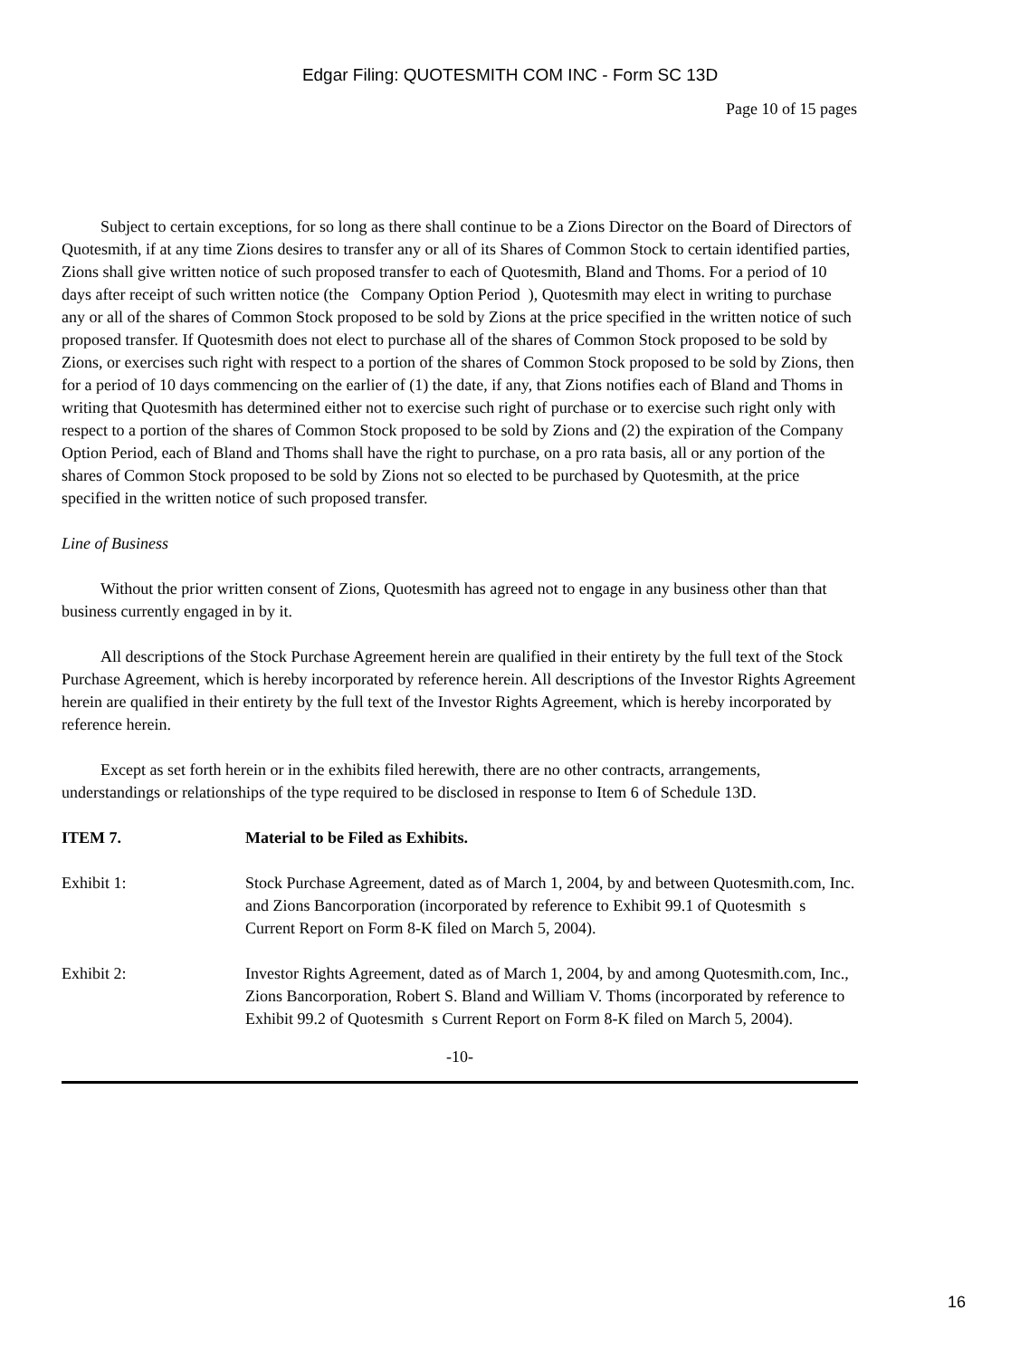Edgar Filing: QUOTESMITH COM INC - Form SC 13D
Page 10 of 15 pages
Subject to certain exceptions, for so long as there shall continue to be a Zions Director on the Board of Directors of Quotesmith, if at any time Zions desires to transfer any or all of its Shares of Common Stock to certain identified parties, Zions shall give written notice of such proposed transfer to each of Quotesmith, Bland and Thoms. For a period of 10 days after receipt of such written notice (the Company Option Period ), Quotesmith may elect in writing to purchase any or all of the shares of Common Stock proposed to be sold by Zions at the price specified in the written notice of such proposed transfer. If Quotesmith does not elect to purchase all of the shares of Common Stock proposed to be sold by Zions, or exercises such right with respect to a portion of the shares of Common Stock proposed to be sold by Zions, then for a period of 10 days commencing on the earlier of (1) the date, if any, that Zions notifies each of Bland and Thoms in writing that Quotesmith has determined either not to exercise such right of purchase or to exercise such right only with respect to a portion of the shares of Common Stock proposed to be sold by Zions and (2) the expiration of the Company Option Period, each of Bland and Thoms shall have the right to purchase, on a pro rata basis, all or any portion of the shares of Common Stock proposed to be sold by Zions not so elected to be purchased by Quotesmith, at the price specified in the written notice of such proposed transfer.
Line of Business
Without the prior written consent of Zions, Quotesmith has agreed not to engage in any business other than that business currently engaged in by it.
All descriptions of the Stock Purchase Agreement herein are qualified in their entirety by the full text of the Stock Purchase Agreement, which is hereby incorporated by reference herein. All descriptions of the Investor Rights Agreement herein are qualified in their entirety by the full text of the Investor Rights Agreement, which is hereby incorporated by reference herein.
Except as set forth herein or in the exhibits filed herewith, there are no other contracts, arrangements, understandings or relationships of the type required to be disclosed in response to Item 6 of Schedule 13D.
ITEM 7. Material to be Filed as Exhibits.
Exhibit 1: Stock Purchase Agreement, dated as of March 1, 2004, by and between Quotesmith.com, Inc. and Zions Bancorporation (incorporated by reference to Exhibit 99.1 of Quotesmith s Current Report on Form 8-K filed on March 5, 2004).
Exhibit 2: Investor Rights Agreement, dated as of March 1, 2004, by and among Quotesmith.com, Inc., Zions Bancorporation, Robert S. Bland and William V. Thoms (incorporated by reference to Exhibit 99.2 of Quotesmith s Current Report on Form 8-K filed on March 5, 2004).
-10-
16